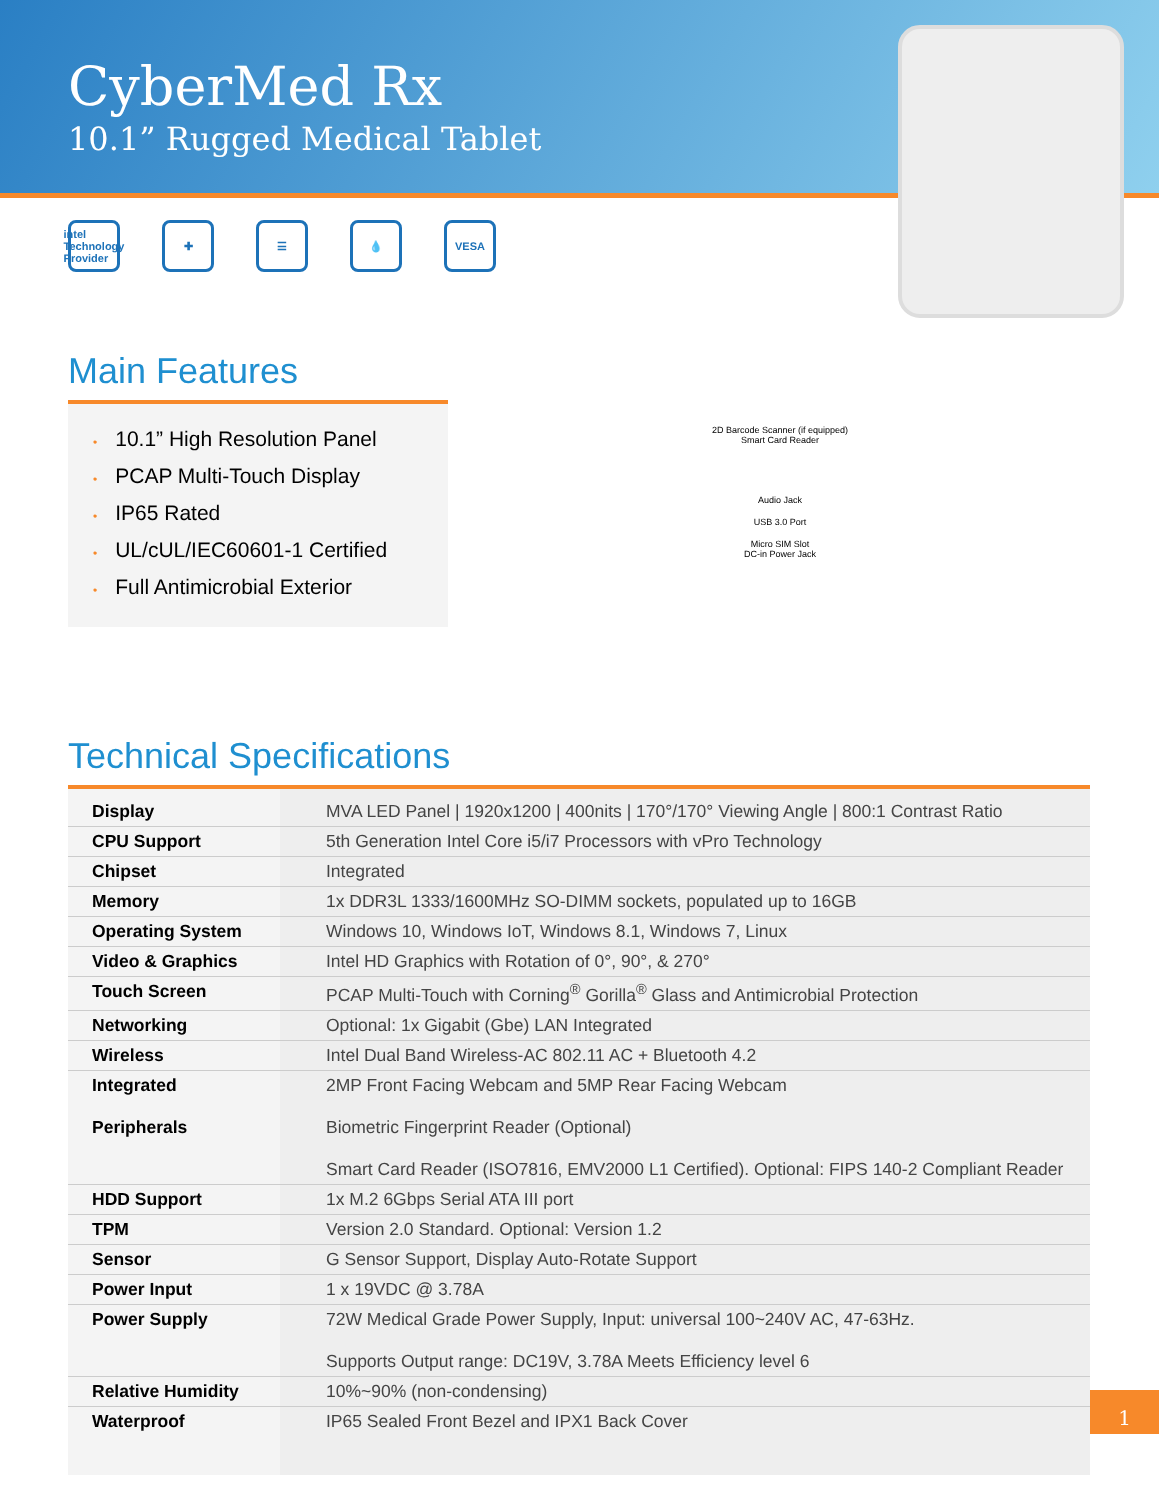CyberMed Rx
10.1” Rugged Medical Tablet
intel Technology Provider
✚ ☰ 💧 VESA
Main Features
• 10.1” High Resolution Panel
• PCAP Multi-Touch Display
• IP65 Rated
• UL/cUL/IEC60601-1 Certified
• Full Antimicrobial Exterior
2D Barcode Scanner (if equipped)
Smart Card Reader
Audio Jack
USB 3.0 Port
Micro SIM Slot
DC-in Power Jack
Technical Specifications
| Display | MVA LED Panel / 1920x1200 / 400nits / 170°/170° Viewing Angle / 800:1 Contrast Ratio |
| CPU Support | 5th Generation Intel Core i5/i7 Processors with vPro Technology |
| Chipset | Integrated |
| Memory | 1x DDR3L 1333/1600MHz SO-DIMM sockets, populated up to 16GB |
| Operating System | Windows 10, Windows IoT, Windows 8.1, Windows 7, Linux |
| Video & Graphics | Intel HD Graphics with Rotation of 0°, 90°, & 270° |
| Touch Screen | PCAP Multi-Touch with Corning<sup>®</sup> Gorilla<sup>®</sup> Glass and Antimicrobial Protection |
| Networking | Optional: 1x Gigabit (Gbe) LAN Integrated |
| Wireless | Intel Dual Band Wireless-AC 802.11 AC + Bluetooth 4.2 |
| Integrated Peripherals | 2MP Front Facing Webcam and 5MP Rear Facing Webcam Biometric Fingerprint Reader (Optional) Smart Card Reader (ISO7816, EMV2000 L1 Certified). Optional: FIPS 140-2 Compliant Reader |
| HDD Support | 1x M.2 6Gbps Serial ATA III port |
| TPM | Version 2.0 Standard. Optional: Version 1.2 |
| Sensor | G Sensor Support, Display Auto-Rotate Support |
| Power Input | 1 x 19VDC @ 3.78A |
| Power Supply | 72W Medical Grade Power Supply, Input: universal 100~240V AC, 47-63Hz. Supports Output range: DC19V, 3.78A Meets Efficiency level 6 |
| Relative Humidity | 10%~90% (non-condensing) |
| Waterproof | IP65 Sealed Front Bezel and IPX1 Back Cover |
1